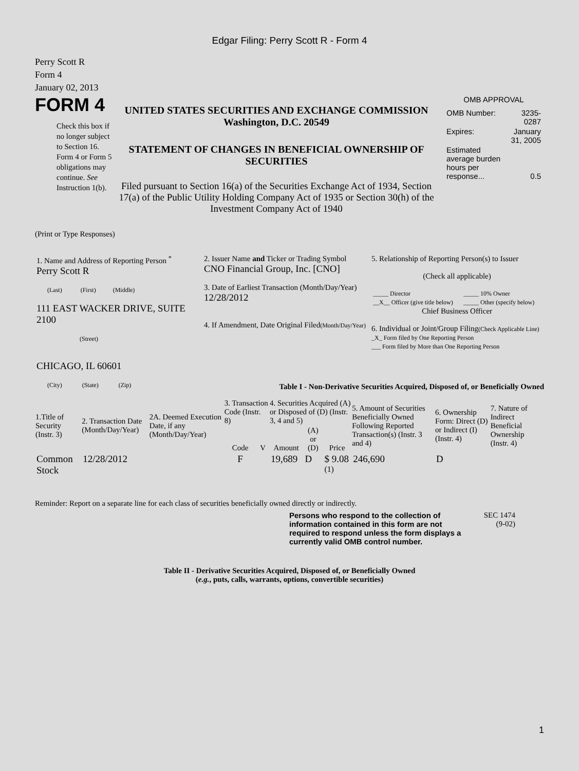Edgar Filing: Perry Scott R - Form 4
Perry Scott R
Form 4
January 02, 2013
FORM 4
Check this box if no longer subject to Section 16. Form 4 or Form 5 obligations may continue. See Instruction 1(b).
UNITED STATES SECURITIES AND EXCHANGE COMMISSION
Washington, D.C. 20549
STATEMENT OF CHANGES IN BENEFICIAL OWNERSHIP OF SECURITIES
Filed pursuant to Section 16(a) of the Securities Exchange Act of 1934, Section 17(a) of the Public Utility Holding Company Act of 1935 or Section 30(h) of the Investment Company Act of 1940
OMB APPROVAL
| OMB Number: | 3235-0287 |
| Expires: | January 31, 2005 |
| Estimated average burden hours per response... | 0.5 |
(Print or Type Responses)
| 1. Name and Address of Reporting Person <sup>*</sup> Perry Scott R (Last) (First) (Middle) 111 EAST WACKER DRIVE, SUITE 2100 (Street) CHICAGO, IL 60601 (City) (State) (Zip) | 2. Issuer Name and Ticker or Trading Symbol CNO Financial Group, Inc. [CNO] 3. Date of Earliest Transaction (Month/Day/Year) 12/28/2012 4. If Amendment, Date Original Filed (Month/Day/Year) | 5. Relationship of Reporting Person(s) to Issuer (Check all applicable) / _____ Director / _____ 10% Owner / / __X__ Officer (give title below) / _____ Other (specify below) / Chief Business Officer 6. Individual or Joint/Group Filing (Check Applicable Line) _X_ Form filed by One Reporting Person ___ Form filed by More than One Reporting Person |
Table I - Non-Derivative Securities Acquired, Disposed of, or Beneficially Owned
| 1.Title of Security (Instr. 3) | 2. Transaction Date (Month/Day/Year) | 2A. Deemed Execution Date, if any (Month/Day/Year) | 3. Transaction Code (Instr. 8) | | 4. Securities Acquired (A) or Disposed of (D) (Instr. 3, 4 and 5) | | | 5. Amount of Securities Beneficially Owned Following Reported Transaction(s) (Instr. 3 and 4) | 6. Ownership Form: Direct (D) or Indirect (I) (Instr. 4) | 7. Nature of Indirect Beneficial Ownership (Instr. 4) |
| --- | --- | --- | --- | --- | --- | --- | --- | --- | --- | --- |
| | | | Code | V | Amount | (A) or (D) | Price | | | |
| Common Stock | 12/28/2012 | | F | | 19,689 | D | $ 9.08 <sup>(1)</sup> | 246,690 | D | |
Reminder: Report on a separate line for each class of securities beneficially owned directly or indirectly.
Persons who respond to the collection of information contained in this form are not required to respond unless the form displays a currently valid OMB control number.
SEC 1474 (9-02)
Table II - Derivative Securities Acquired, Disposed of, or Beneficially Owned
(e.g., puts, calls, warrants, options, convertible securities)
1